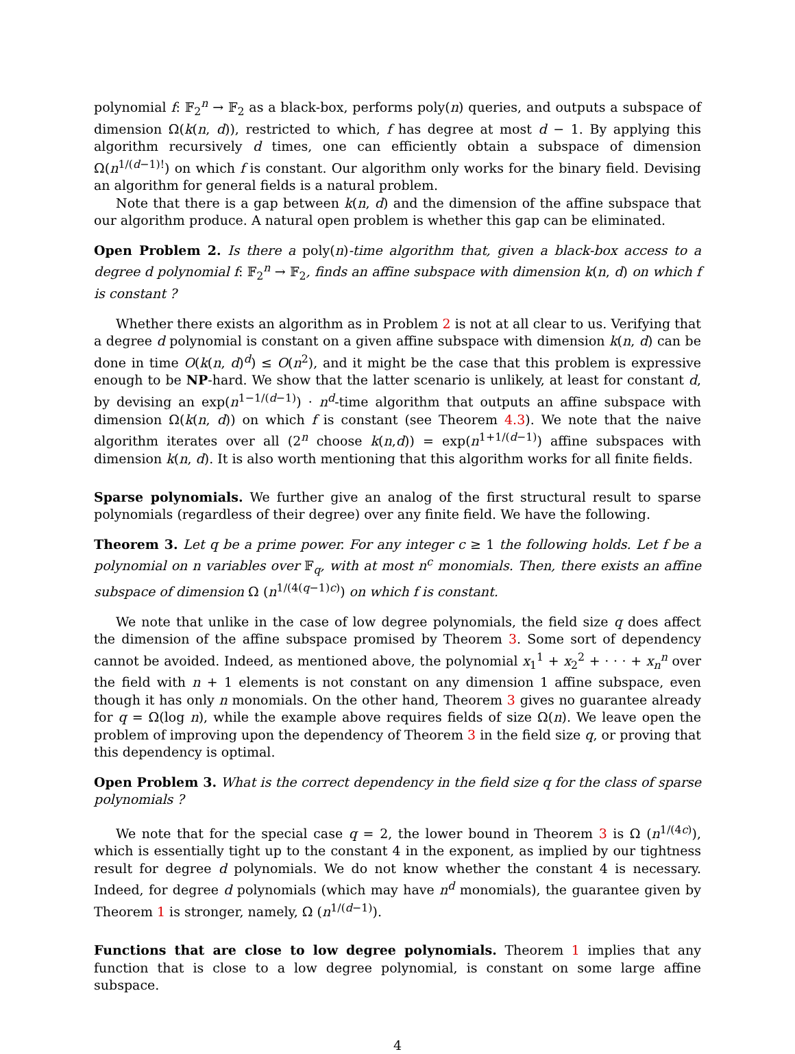polynomial f: 𝔽<sub>2</sub><sup>n</sup> → 𝔽<sub>2</sub> as a black-box, performs poly(n) queries, and outputs a subspace of dimension Ω(k(n, d)), restricted to which, f has degree at most d − 1. By applying this algorithm recursively d times, one can efficiently obtain a subspace of dimension Ω(n<sup>1/(d−1)!</sup>) on which f is constant. Our algorithm only works for the binary field. Devising an algorithm for general fields is a natural problem.
Note that there is a gap between k(n, d) and the dimension of the affine subspace that our algorithm produce. A natural open problem is whether this gap can be eliminated.
Open Problem 2. Is there a poly(n)-time algorithm that, given a black-box access to a degree d polynomial f: 𝔽<sub>2</sub><sup>n</sup> → 𝔽<sub>2</sub>, finds an affine subspace with dimension k(n, d) on which f is constant ?
Whether there exists an algorithm as in Problem 2 is not at all clear to us. Verifying that a degree d polynomial is constant on a given affine subspace with dimension k(n, d) can be done in time O(k(n, d)<sup>d</sup>) ≤ O(n<sup>2</sup>), and it might be the case that this problem is expressive enough to be NP-hard. We show that the latter scenario is unlikely, at least for constant d, by devising an exp(n<sup>1−1/(d−1)</sup>) · n<sup>d</sup>-time algorithm that outputs an affine subspace with dimension Ω(k(n, d)) on which f is constant (see Theorem 4.3). We note that the naive algorithm iterates over all (2<sup>n</sup> choose k(n,d)) = exp(n<sup>1+1/(d−1)</sup>) affine subspaces with dimension k(n, d). It is also worth mentioning that this algorithm works for all finite fields.
Sparse polynomials. We further give an analog of the first structural result to sparse polynomials (regardless of their degree) over any finite field. We have the following.
Theorem 3. Let q be a prime power. For any integer c ≥ 1 the following holds. Let f be a polynomial on n variables over 𝔽<sub>q</sub>, with at most n<sup>c</sup> monomials. Then, there exists an affine subspace of dimension Ω (n<sup>1/(4(q−1)c)</sup>) on which f is constant.
We note that unlike in the case of low degree polynomials, the field size q does affect the dimension of the affine subspace promised by Theorem 3. Some sort of dependency cannot be avoided. Indeed, as mentioned above, the polynomial x<sub>1</sub><sup>1</sup> + x<sub>2</sub><sup>2</sup> + · · · + x<sub>n</sub><sup>n</sup> over the field with n + 1 elements is not constant on any dimension 1 affine subspace, even though it has only n monomials. On the other hand, Theorem 3 gives no guarantee already for q = Ω(log n), while the example above requires fields of size Ω(n). We leave open the problem of improving upon the dependency of Theorem 3 in the field size q, or proving that this dependency is optimal.
Open Problem 3. What is the correct dependency in the field size q for the class of sparse polynomials ?
We note that for the special case q = 2, the lower bound in Theorem 3 is Ω (n<sup>1/(4c)</sup>), which is essentially tight up to the constant 4 in the exponent, as implied by our tightness result for degree d polynomials. We do not know whether the constant 4 is necessary. Indeed, for degree d polynomials (which may have n<sup>d</sup> monomials), the guarantee given by Theorem 1 is stronger, namely, Ω (n<sup>1/(d−1)</sup>).
Functions that are close to low degree polynomials. Theorem 1 implies that any function that is close to a low degree polynomial, is constant on some large affine subspace.
4